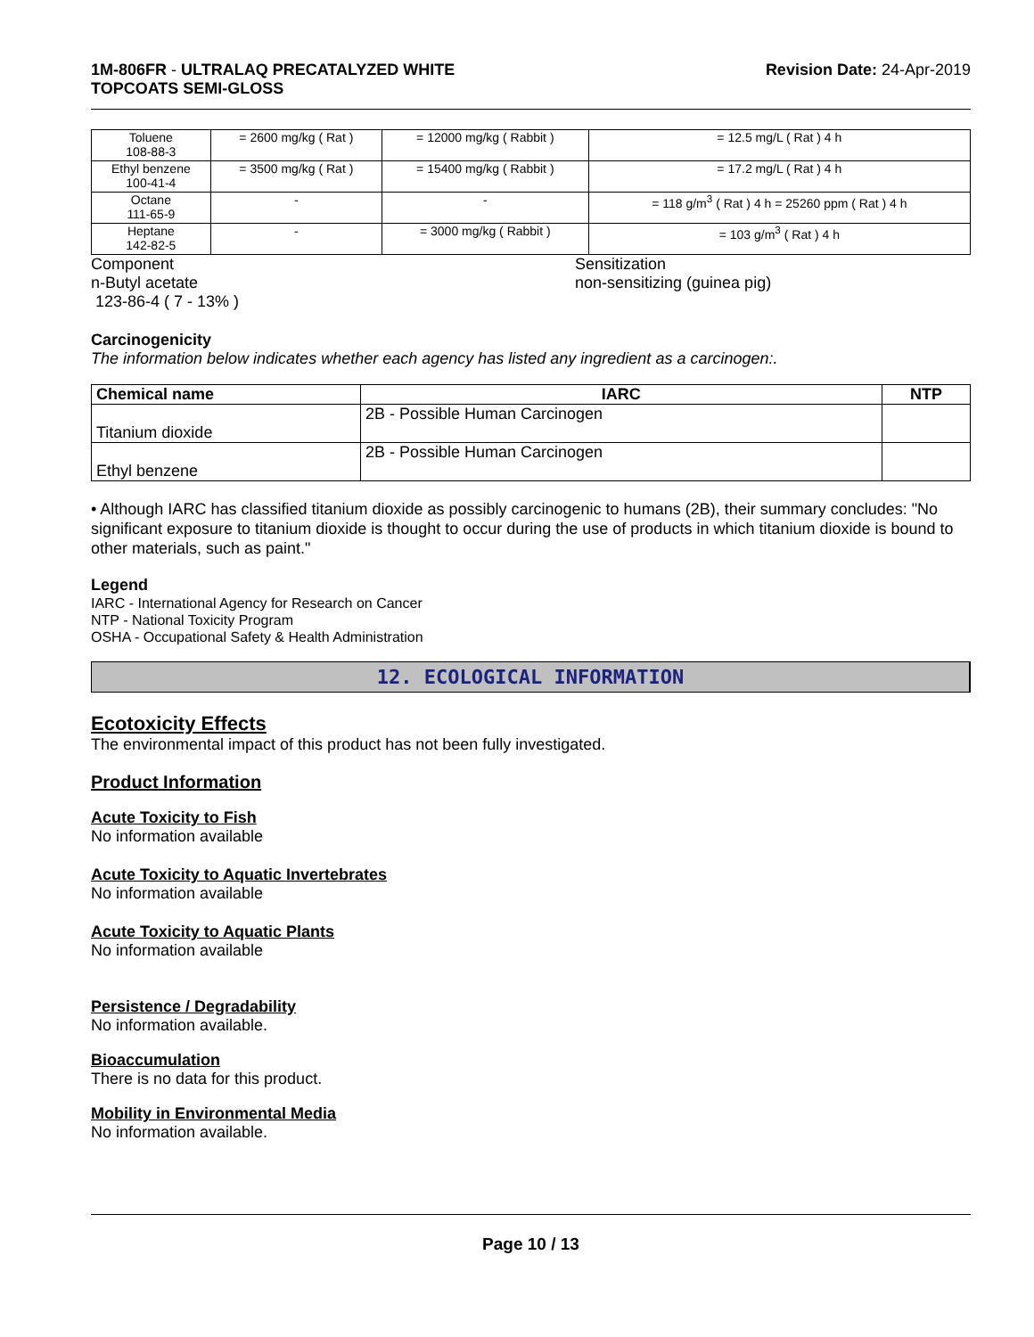1M-806FR - ULTRALAQ PRECATALYZED WHITE
TOPCOATS SEMI-GLOSS
Revision Date: 24-Apr-2019
| Toluene 108-88-3 | = 2600 mg/kg ( Rat ) | = 12000 mg/kg ( Rabbit ) | = 12.5 mg/L ( Rat ) 4 h |
| Ethyl benzene 100-41-4 | = 3500 mg/kg ( Rat ) | = 15400 mg/kg ( Rabbit ) | = 17.2 mg/L ( Rat ) 4 h |
| Octane 111-65-9 | - | - | = 118 g/m<sup>3</sup> ( Rat ) 4 h = 25260 ppm ( Rat ) 4 h |
| Heptane 142-82-5 | - | = 3000 mg/kg ( Rabbit ) | = 103 g/m<sup>3</sup> ( Rat ) 4 h |
Component
n-Butyl acetate
123-86-4 ( 7 - 13% )
Sensitization
non-sensitizing (guinea pig)
Carcinogenicity
The information below indicates whether each agency has listed any ingredient as a carcinogen:.
| Chemical name | IARC | NTP |
| --- | --- | --- |
| Titanium dioxide | 2B - Possible Human Carcinogen | |
| Ethyl benzene | 2B - Possible Human Carcinogen | |
• Although IARC has classified titanium dioxide as possibly carcinogenic to humans (2B), their summary concludes: "No significant exposure to titanium dioxide is thought to occur during the use of products in which titanium dioxide is bound to other materials, such as paint."
Legend
IARC - International Agency for Research on Cancer
NTP - National Toxicity Program
OSHA - Occupational Safety & Health Administration
12. ECOLOGICAL INFORMATION
Ecotoxicity Effects
The environmental impact of this product has not been fully investigated.
Product Information
Acute Toxicity to Fish
No information available
Acute Toxicity to Aquatic Invertebrates
No information available
Acute Toxicity to Aquatic Plants
No information available
Persistence / Degradability
No information available.
Bioaccumulation
There is no data for this product.
Mobility in Environmental Media
No information available.
Page 10 / 13